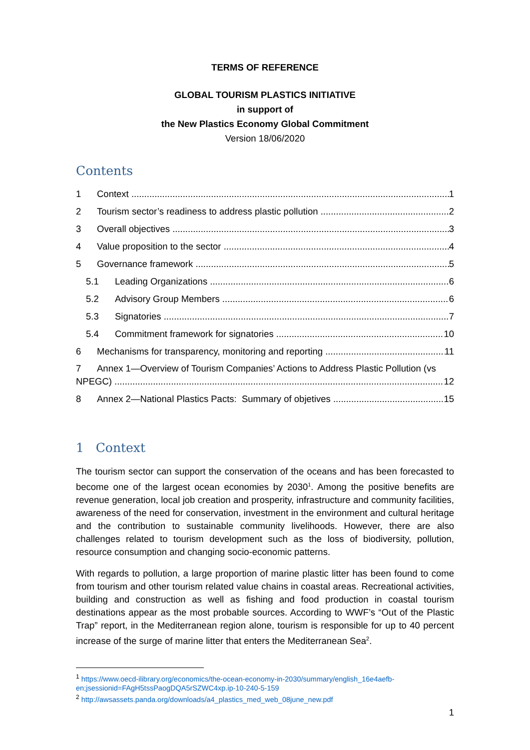TERMS OF REFERENCE
GLOBAL TOURISM PLASTICS INITIATIVE
in support of
the New Plastics Economy Global Commitment
Version 18/06/2020
Contents
1 Context 1
2 Tourism sector’s readiness to address plastic pollution 2
3 Overall objectives 3
4 Value proposition to the sector 4
5 Governance framework 5
5.1 Leading Organizations 6
5.2 Advisory Group Members 6
5.3 Signatories 7
5.4 Commitment framework for signatories 10
6 Mechanisms for transparency, monitoring and reporting 11
7 Annex 1—Overview of Tourism Companies’ Actions to Address Plastic Pollution (vs
NPEGC) 12
8 Annex 2—National Plastics Pacts: Summary of objetives 15
1 Context
The tourism sector can support the conservation of the oceans and has been forecasted to become one of the largest ocean economies by 2030<sup>1</sup>. Among the positive benefits are revenue generation, local job creation and prosperity, infrastructure and community facilities, awareness of the need for conservation, investment in the environment and cultural heritage and the contribution to sustainable community livelihoods. However, there are also challenges related to tourism development such as the loss of biodiversity, pollution, resource consumption and changing socio-economic patterns.
With regards to pollution, a large proportion of marine plastic litter has been found to come from tourism and other tourism related value chains in coastal areas. Recreational activities, building and construction as well as fishing and food production in coastal tourism destinations appear as the most probable sources. According to WWF’s “Out of the Plastic Trap” report, in the Mediterranean region alone, tourism is responsible for up to 40 percent increase of the surge of marine litter that enters the Mediterranean Sea<sup>2</sup>.
<sup>1</sup> https://www.oecd-ilibrary.org/economics/the-ocean-economy-in-2030/summary/english_16e4aefb-en;jsessionid=FAgH5tssPaogDQA5rSZWC4xp.ip-10-240-5-159
<sup>2</sup> http://awsassets.panda.org/downloads/a4_plastics_med_web_08june_new.pdf
1